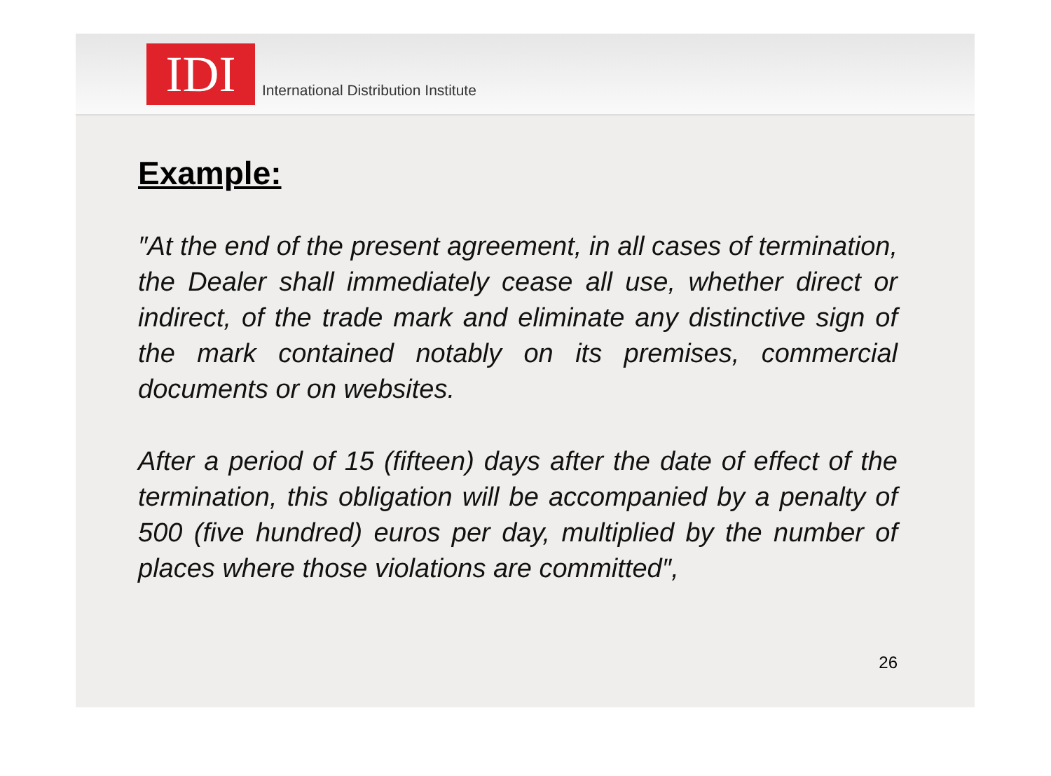IDI
International Distribution Institute
Example:
″At the end of the present agreement, in all cases of termination, the Dealer shall immediately cease all use, whether direct or indirect, of the trade mark and eliminate any distinctive sign of the mark contained notably on its premises, commercial documents or on websites.
After a period of 15 (fifteen) days after the date of effect of the termination, this obligation will be accompanied by a penalty of 500 (five hundred) euros per day, multiplied by the number of places where those violations are committed″,
26